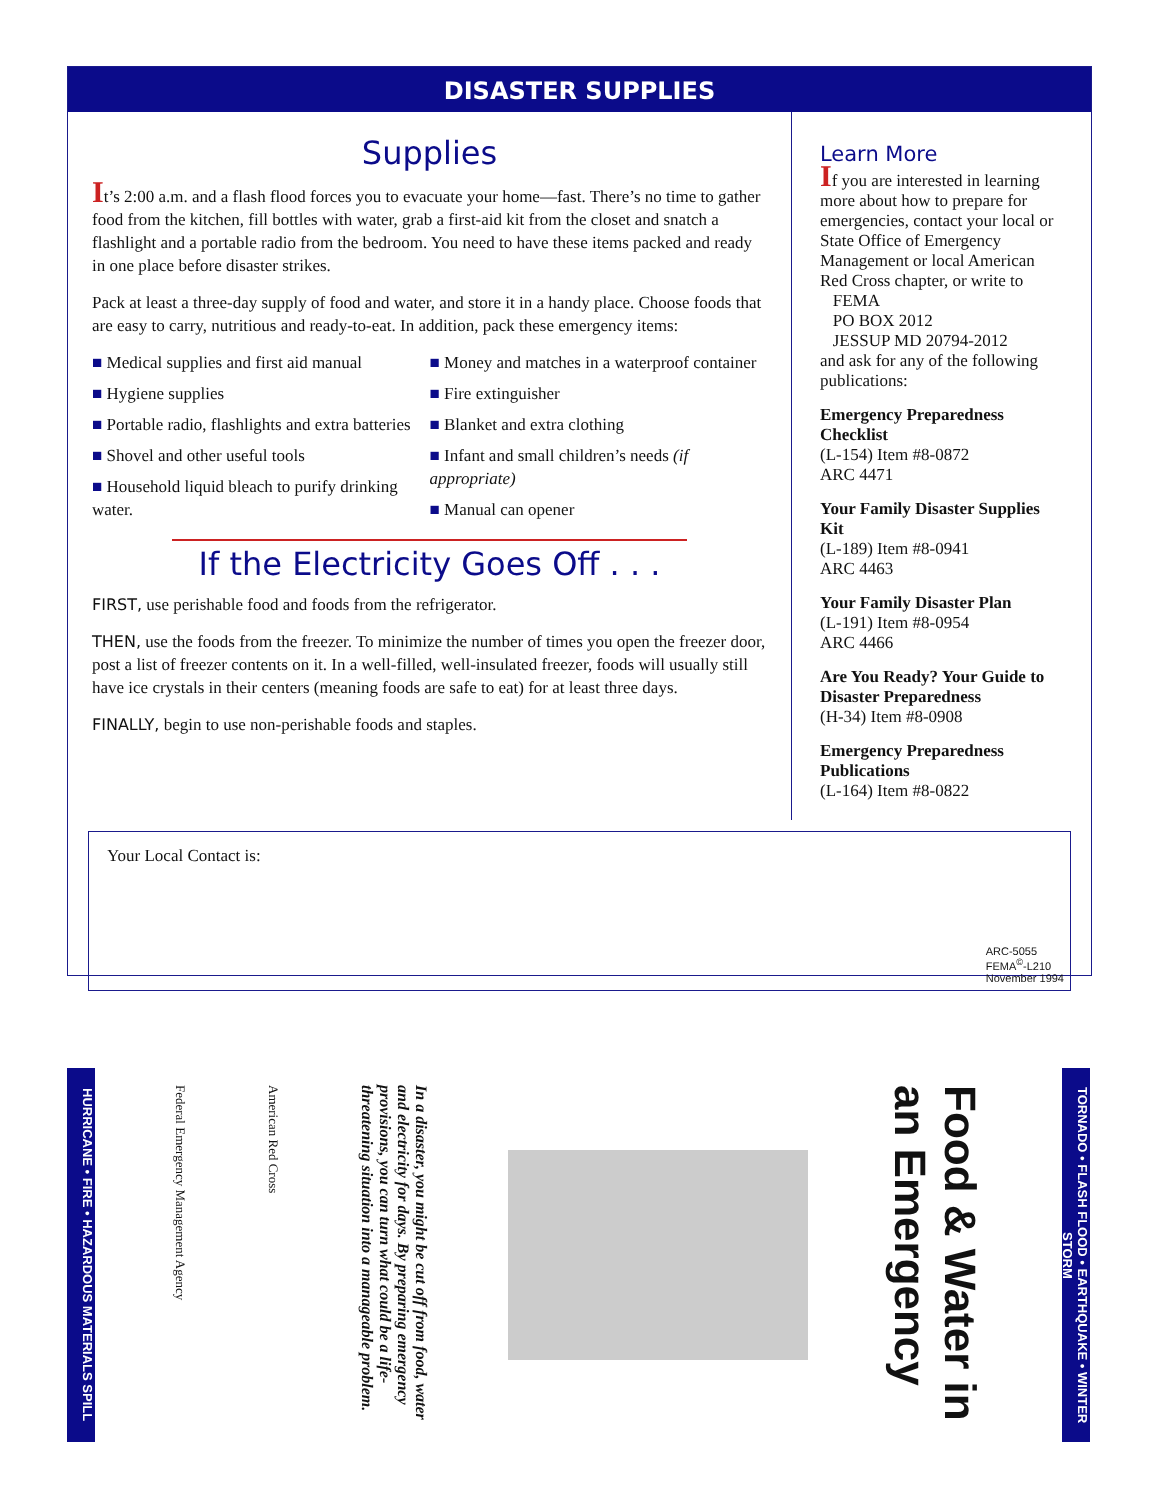DISASTER SUPPLIES
Supplies
It’s 2:00 a.m. and a flash flood forces you to evacuate your home—fast. There’s no time to gather food from the kitchen, fill bottles with water, grab a first-aid kit from the closet and snatch a flashlight and a portable radio from the bedroom. You need to have these items packed and ready in one place before disaster strikes.
Pack at least a three-day supply of food and water, and store it in a handy place. Choose foods that are easy to carry, nutritious and ready-to-eat. In addition, pack these emergency items:
■ Medical supplies and first aid manual
■ Hygiene supplies
■ Portable radio, flashlights and extra batteries
■ Shovel and other useful tools
■ Household liquid bleach to purify drinking water.
■ Money and matches in a waterproof container
■ Fire extinguisher
■ Blanket and extra clothing
■ Infant and small children’s needs (if appropriate)
■ Manual can opener
If the Electricity Goes Off . . .
FIRST, use perishable food and foods from the refrigerator.
THEN, use the foods from the freezer. To minimize the number of times you open the freezer door, post a list of freezer contents on it. In a well-filled, well-insulated freezer, foods will usually still have ice crystals in their centers (meaning foods are safe to eat) for at least three days.
FINALLY, begin to use non-perishable foods and staples.
Learn More
If you are interested in learning more about how to prepare for emergencies, contact your local or State Office of Emergency Management or local American Red Cross chapter, or write to
FEMA
PO BOX 2012
JESSUP MD 20794-2012
and ask for any of the following publications:
Emergency Preparedness Checklist
(L-154) Item #8-0872
ARC 4471
Your Family Disaster Supplies Kit
(L-189) Item #8-0941
ARC 4463
Your Family Disaster Plan
(L-191) Item #8-0954
ARC 4466
Are You Ready? Your Guide to Disaster Preparedness
(H-34) Item #8-0908
Emergency Preparedness Publications
(L-164) Item #8-0822
Your Local Contact is:
ARC-5055
FEMA<sup>©</sup>-L210
November 1994
HURRICANE • FIRE • HAZARDOUS MATERIALS SPILL
Federal Emergency Management Agency
American Red Cross
In a disaster, you might be cut off from food, water and electricity for days. By preparing emergency provisions, you can turn what could be a life-threatening situation into a manageable problem.
Food & Water in an Emergency
TORNADO • FLASH FLOOD • EARTHQUAKE • WINTER STORM